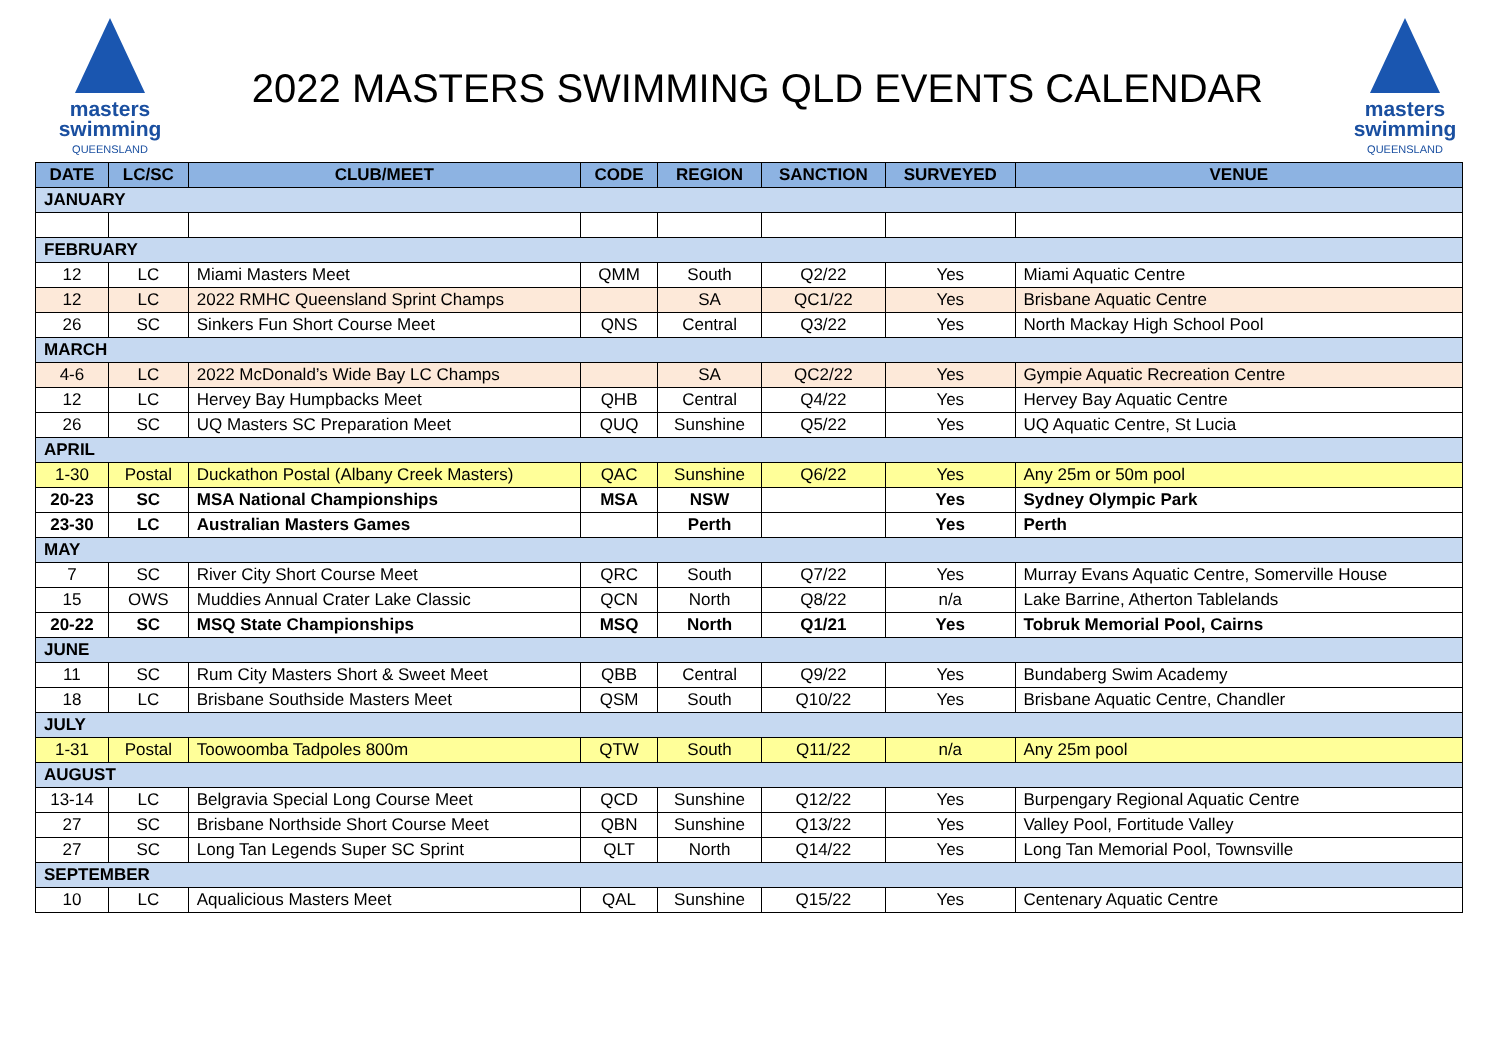masters
swimming
QUEENSLAND
2022 MASTERS SWIMMING QLD EVENTS CALENDAR
masters
swimming
QUEENSLAND
| DATE | LC/SC | CLUB/MEET | CODE | REGION | SANCTION | SURVEYED | VENUE |
| --- | --- | --- | --- | --- | --- | --- | --- |
| JANUARY | | | | | | | |
| FEBRUARY | | | | | | | |
| 12 | LC | Miami Masters Meet | QMM | South | Q2/22 | Yes | Miami Aquatic Centre |
| 12 | LC | 2022 RMHC Queensland Sprint Champs | | SA | QC1/22 | Yes | Brisbane Aquatic Centre |
| 26 | SC | Sinkers Fun Short Course Meet | QNS | Central | Q3/22 | Yes | North Mackay High School Pool |
| MARCH | | | | | | | |
| 4-6 | LC | 2022 McDonald’s Wide Bay LC Champs | | SA | QC2/22 | Yes | Gympie Aquatic Recreation Centre |
| 12 | LC | Hervey Bay Humpbacks Meet | QHB | Central | Q4/22 | Yes | Hervey Bay Aquatic Centre |
| 26 | SC | UQ Masters SC Preparation Meet | QUQ | Sunshine | Q5/22 | Yes | UQ Aquatic Centre, St Lucia |
| APRIL | | | | | | | |
| 1-30 | Postal | Duckathon Postal (Albany Creek Masters) | QAC | Sunshine | Q6/22 | Yes | Any 25m or 50m pool |
| 20-23 | SC | MSA National Championships | MSA | NSW | | Yes | Sydney Olympic Park |
| 23-30 | LC | Australian Masters Games | | Perth | | Yes | Perth |
| MAY | | | | | | | |
| 7 | SC | River City Short Course Meet | QRC | South | Q7/22 | Yes | Murray Evans Aquatic Centre, Somerville House |
| 15 | OWS | Muddies Annual Crater Lake Classic | QCN | North | Q8/22 | n/a | Lake Barrine, Atherton Tablelands |
| 20-22 | SC | MSQ State Championships | MSQ | North | Q1/21 | Yes | Tobruk Memorial Pool, Cairns |
| JUNE | | | | | | | |
| 11 | SC | Rum City Masters Short & Sweet Meet | QBB | Central | Q9/22 | Yes | Bundaberg Swim Academy |
| 18 | LC | Brisbane Southside Masters Meet | QSM | South | Q10/22 | Yes | Brisbane Aquatic Centre, Chandler |
| JULY | | | | | | | |
| 1-31 | Postal | Toowoomba Tadpoles 800m | QTW | South | Q11/22 | n/a | Any 25m pool |
| AUGUST | | | | | | | |
| 13-14 | LC | Belgravia Special Long Course Meet | QCD | Sunshine | Q12/22 | Yes | Burpengary Regional Aquatic Centre |
| 27 | SC | Brisbane Northside Short Course Meet | QBN | Sunshine | Q13/22 | Yes | Valley Pool, Fortitude Valley |
| 27 | SC | Long Tan Legends Super SC Sprint | QLT | North | Q14/22 | Yes | Long Tan Memorial Pool, Townsville |
| SEPTEMBER | | | | | | | |
| 10 | LC | Aqualicious Masters Meet | QAL | Sunshine | Q15/22 | Yes | Centenary Aquatic Centre |